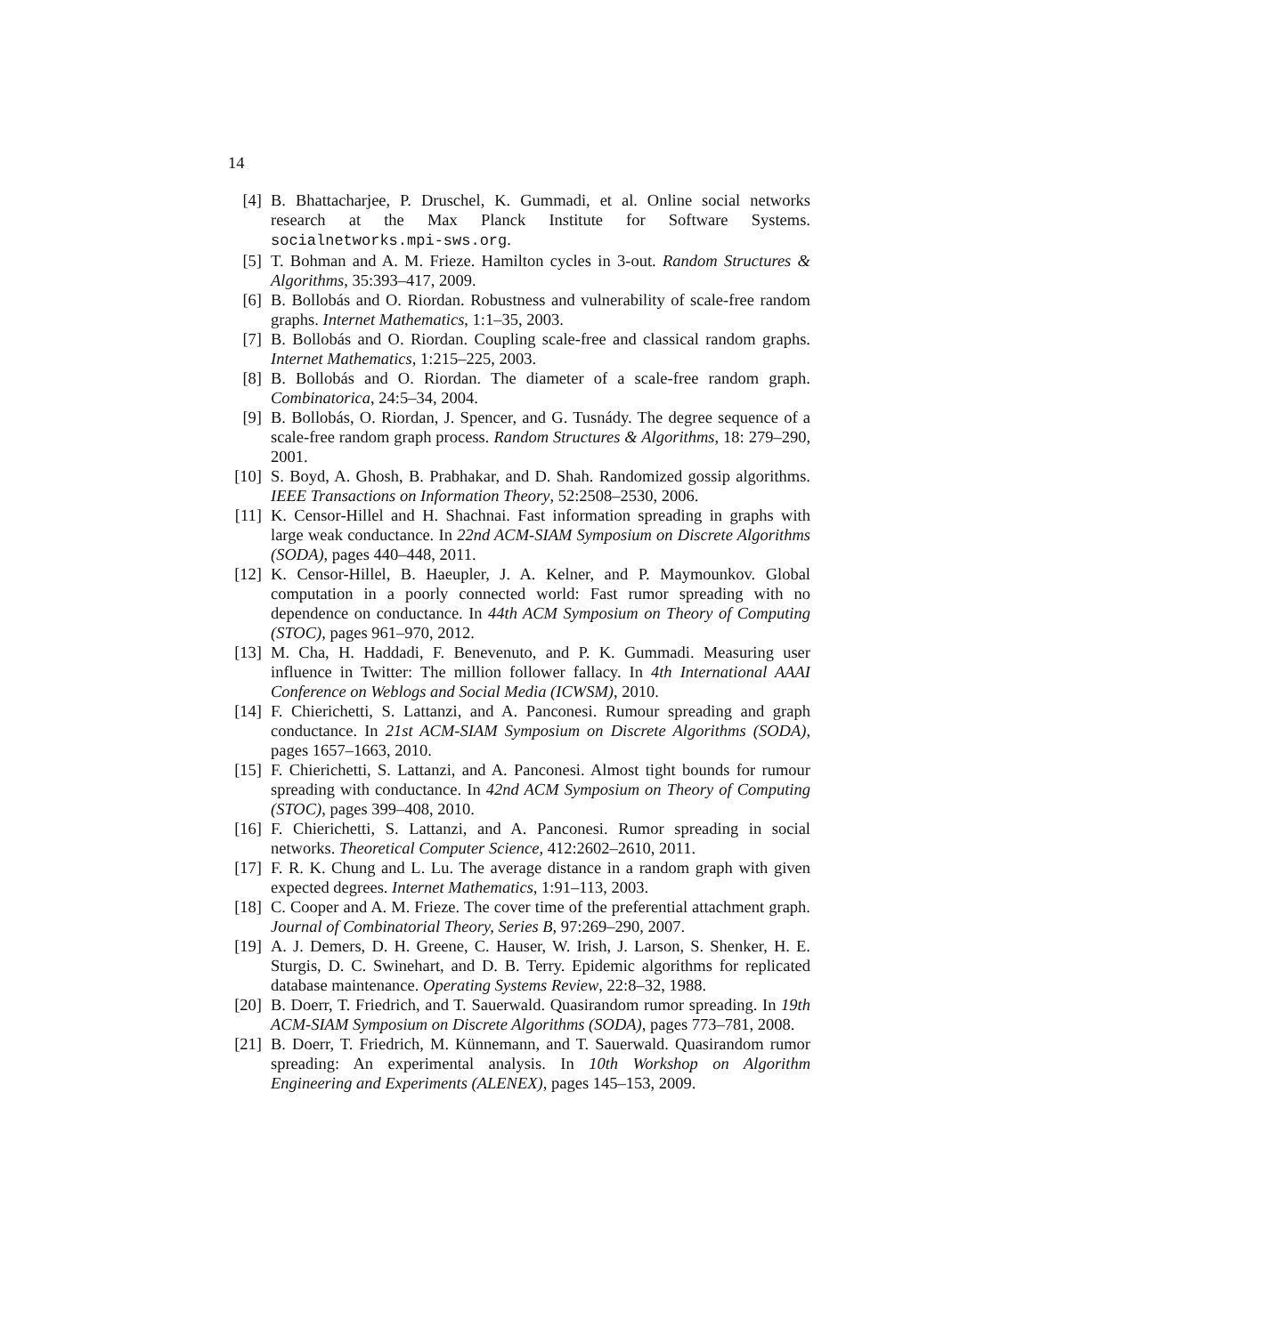14
[4] B. Bhattacharjee, P. Druschel, K. Gummadi, et al. Online social networks research at the Max Planck Institute for Software Systems. socialnetworks.mpi-sws.org.
[5] T. Bohman and A. M. Frieze. Hamilton cycles in 3-out. Random Structures & Algorithms, 35:393–417, 2009.
[6] B. Bollobás and O. Riordan. Robustness and vulnerability of scale-free random graphs. Internet Mathematics, 1:1–35, 2003.
[7] B. Bollobás and O. Riordan. Coupling scale-free and classical random graphs. Internet Mathematics, 1:215–225, 2003.
[8] B. Bollobás and O. Riordan. The diameter of a scale-free random graph. Combinatorica, 24:5–34, 2004.
[9] B. Bollobás, O. Riordan, J. Spencer, and G. Tusnády. The degree sequence of a scale-free random graph process. Random Structures & Algorithms, 18: 279–290, 2001.
[10]
S. Boyd, A. Ghosh, B. Prabhakar, and D. Shah. Randomized gossip algorithms. IEEE Transactions on Information Theory, 52:2508–2530, 2006.
[11]
K. Censor-Hillel and H. Shachnai. Fast information spreading in graphs with large weak conductance. In 22nd ACM-SIAM Symposium on Discrete Algorithms (SODA), pages 440–448, 2011.
[12]
K. Censor-Hillel, B. Haeupler, J. A. Kelner, and P. Maymounkov. Global computation in a poorly connected world: Fast rumor spreading with no dependence on conductance. In 44th ACM Symposium on Theory of Computing (STOC), pages 961–970, 2012.
[13]
M. Cha, H. Haddadi, F. Benevenuto, and P. K. Gummadi. Measuring user influence in Twitter: The million follower fallacy. In 4th International AAAI Conference on Weblogs and Social Media (ICWSM), 2010.
[14]
F. Chierichetti, S. Lattanzi, and A. Panconesi. Rumour spreading and graph conductance. In 21st ACM-SIAM Symposium on Discrete Algorithms (SODA), pages 1657–1663, 2010.
[15]
F. Chierichetti, S. Lattanzi, and A. Panconesi. Almost tight bounds for rumour spreading with conductance. In 42nd ACM Symposium on Theory of Computing (STOC), pages 399–408, 2010.
[16]
F. Chierichetti, S. Lattanzi, and A. Panconesi. Rumor spreading in social networks. Theoretical Computer Science, 412:2602–2610, 2011.
[17]
F. R. K. Chung and L. Lu. The average distance in a random graph with given expected degrees. Internet Mathematics, 1:91–113, 2003.
[18]
C. Cooper and A. M. Frieze. The cover time of the preferential attachment graph. Journal of Combinatorial Theory, Series B, 97:269–290, 2007.
[19]
A. J. Demers, D. H. Greene, C. Hauser, W. Irish, J. Larson, S. Shenker, H. E. Sturgis, D. C. Swinehart, and D. B. Terry. Epidemic algorithms for replicated database maintenance. Operating Systems Review, 22:8–32, 1988.
[20]
B. Doerr, T. Friedrich, and T. Sauerwald. Quasirandom rumor spreading. In 19th ACM-SIAM Symposium on Discrete Algorithms (SODA), pages 773–781, 2008.
[21]
B. Doerr, T. Friedrich, M. Künnemann, and T. Sauerwald. Quasirandom rumor spreading: An experimental analysis. In 10th Workshop on Algorithm Engineering and Experiments (ALENEX), pages 145–153, 2009.